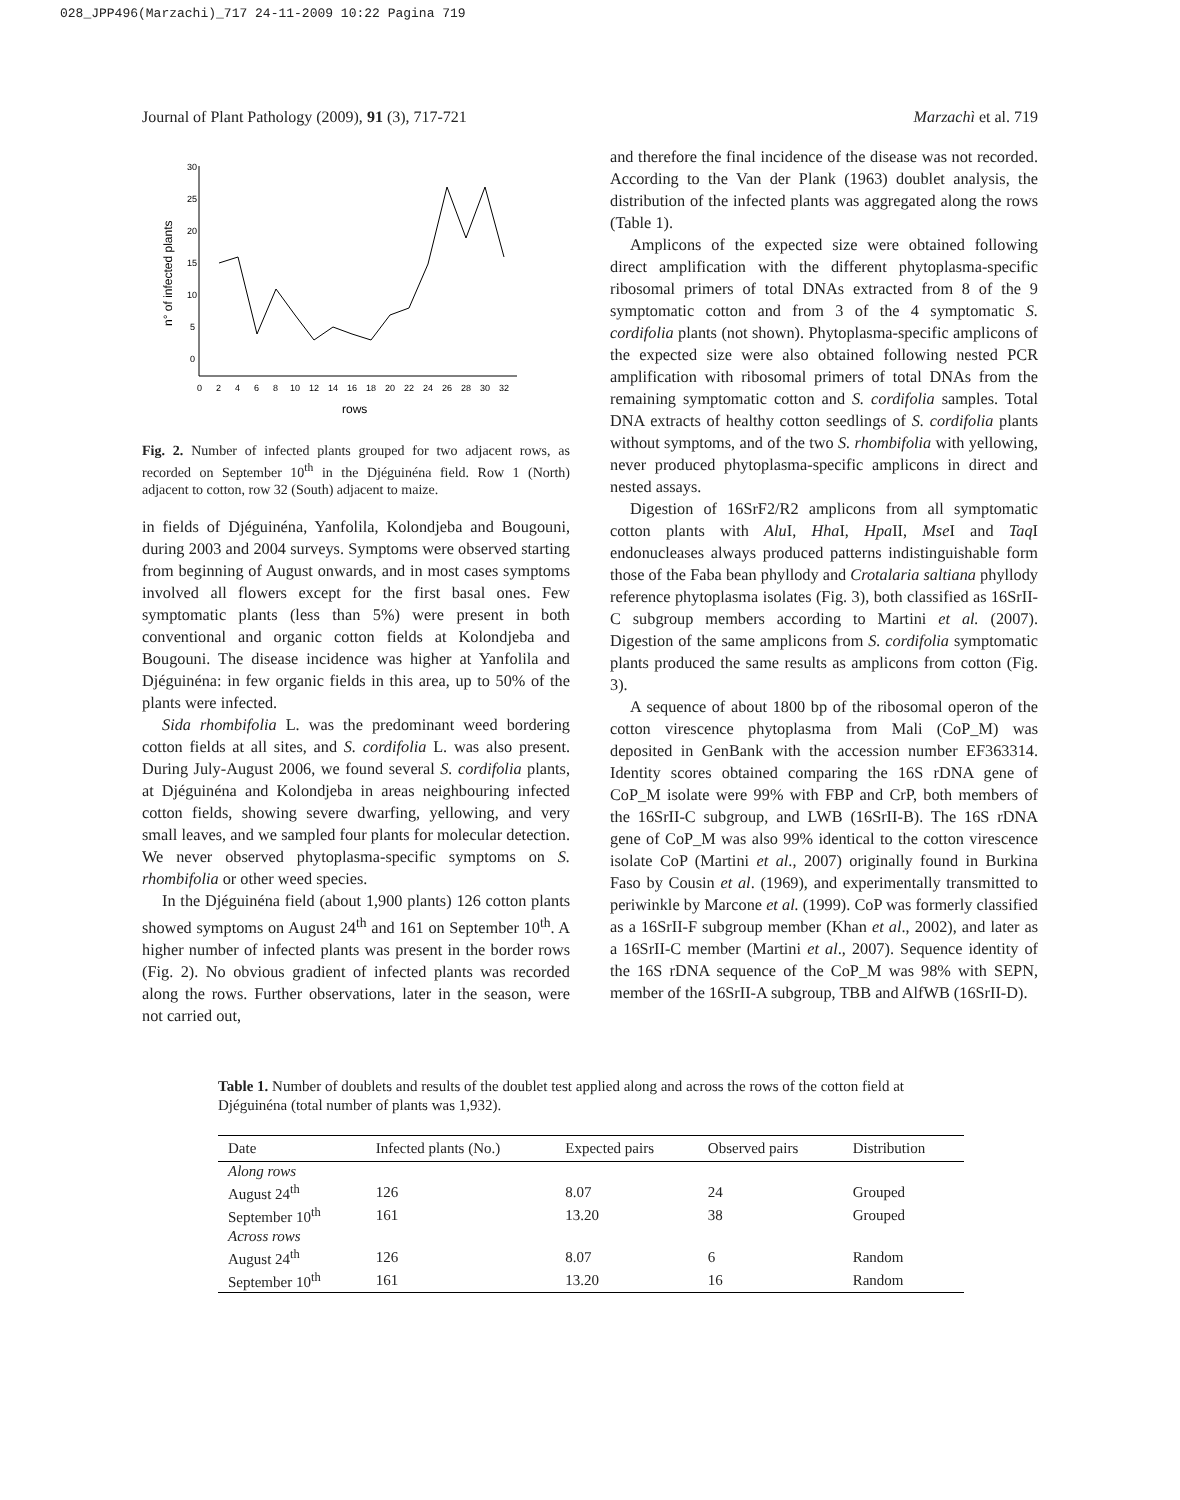028_JPP496(Marzachi)_717 24-11-2009 10:22 Pagina 719
Journal of Plant Pathology (2009), 91 (3), 717-721 Marzachì et al. 719
30
25
20
15
10
5
0
0
2
4
6
8
10
12
14
16
18
20
22
24
26
28
30
32
rows
n° of infected plants
Fig. 2. Number of infected plants grouped for two adjacent rows, as recorded on September 10<sup>th</sup> in the Djéguinéna field. Row 1 (North) adjacent to cotton, row 32 (South) adjacent to maize.
in fields of Djéguinéna, Yanfolila, Kolondjeba and Bougouni, during 2003 and 2004 surveys. Symptoms were observed starting from beginning of August onwards, and in most cases symptoms involved all flowers except for the first basal ones. Few symptomatic plants (less than 5%) were present in both conventional and organic cotton fields at Kolondjeba and Bougouni. The disease incidence was higher at Yanfolila and Djéguinéna: in few organic fields in this area, up to 50% of the plants were infected.
Sida rhombifolia L. was the predominant weed bordering cotton fields at all sites, and S. cordifolia L. was also present. During July-August 2006, we found several S. cordifolia plants, at Djéguinéna and Kolondjeba in areas neighbouring infected cotton fields, showing severe dwarfing, yellowing, and very small leaves, and we sampled four plants for molecular detection. We never observed phytoplasma-specific symptoms on S. rhombifolia or other weed species.
In the Djéguinéna field (about 1,900 plants) 126 cotton plants showed symptoms on August 24<sup>th</sup> and 161 on September 10<sup>th</sup>. A higher number of infected plants was present in the border rows (Fig. 2). No obvious gradient of infected plants was recorded along the rows. Further observations, later in the season, were not carried out,
and therefore the final incidence of the disease was not recorded. According to the Van der Plank (1963) doublet analysis, the distribution of the infected plants was aggregated along the rows (Table 1).
Amplicons of the expected size were obtained following direct amplification with the different phytoplasma-specific ribosomal primers of total DNAs extracted from 8 of the 9 symptomatic cotton and from 3 of the 4 symptomatic S. cordifolia plants (not shown). Phytoplasma-specific amplicons of the expected size were also obtained following nested PCR amplification with ribosomal primers of total DNAs from the remaining symptomatic cotton and S. cordifolia samples. Total DNA extracts of healthy cotton seedlings of S. cordifolia plants without symptoms, and of the two S. rhombifolia with yellowing, never produced phytoplasma-specific amplicons in direct and nested assays.
Digestion of 16SrF2/R2 amplicons from all symptomatic cotton plants with Alu I, Hha I, Hpa II, Mse I and Taq I endonucleases always produced patterns indistinguishable form those of the Faba bean phyllody and Crotalaria saltiana phyllody reference phytoplasma isolates (Fig. 3), both classified as 16SrII-C subgroup members according to Martini et al. (2007). Digestion of the same amplicons from S. cordifolia symptomatic plants produced the same results as amplicons from cotton (Fig. 3).
A sequence of about 1800 bp of the ribosomal operon of the cotton virescence phytoplasma from Mali (CoP_M) was deposited in GenBank with the accession number EF363314. Identity scores obtained comparing the 16S rDNA gene of CoP_M isolate were 99% with FBP and CrP, both members of the 16SrII-C subgroup, and LWB (16SrII-B). The 16S rDNA gene of CoP_M was also 99% identical to the cotton virescence isolate CoP (Martini et al., 2007) originally found in Burkina Faso by Cousin et al. (1969), and experimentally transmitted to periwinkle by Marcone et al. (1999). CoP was formerly classified as a 16SrII-F subgroup member (Khan et al., 2002), and later as a 16SrII-C member (Martini et al., 2007). Sequence identity of the 16S rDNA sequence of the CoP_M was 98% with SEPN, member of the 16SrII-A subgroup, TBB and AlfWB (16SrII-D).
Table 1. Number of doublets and results of the doublet test applied along and across the rows of the cotton field at Djéguinéna (total number of plants was 1,932).
| Date | Infected plants (No.) | Expected pairs | Observed pairs | Distribution |
| --- | --- | --- | --- | --- |
| Along rows | | | | |
| August 24<sup>th</sup> | 126 | 8.07 | 24 | Grouped |
| September 10<sup>th</sup> | 161 | 13.20 | 38 | Grouped |
| Across rows | | | | |
| August 24<sup>th</sup> | 126 | 8.07 | 6 | Random |
| September 10<sup>th</sup> | 161 | 13.20 | 16 | Random |